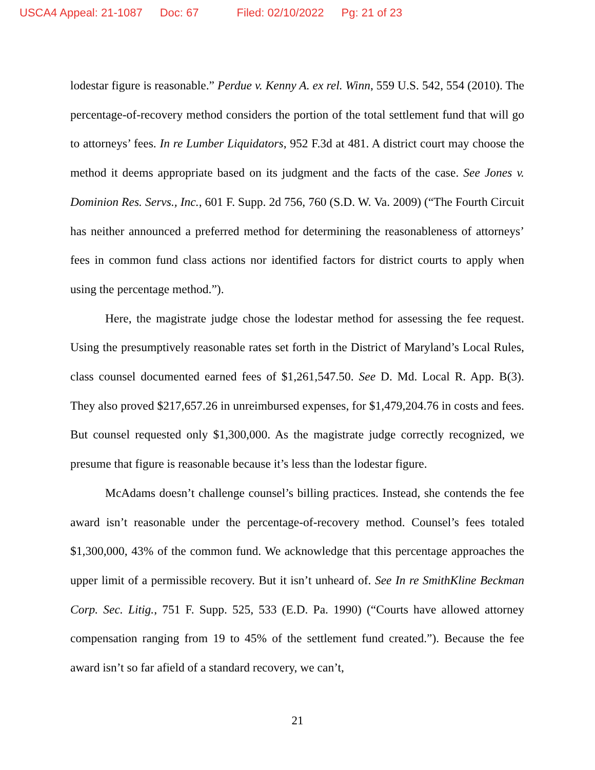USCA4 Appeal: 21-1087 Doc: 67 Filed: 02/10/2022 Pg: 21 of 23
lodestar figure is reasonable.” Perdue v. Kenny A. ex rel. Winn, 559 U.S. 542, 554 (2010). The percentage-of-recovery method considers the portion of the total settlement fund that will go to attorneys’ fees. In re Lumber Liquidators, 952 F.3d at 481. A district court may choose the method it deems appropriate based on its judgment and the facts of the case. See Jones v. Dominion Res. Servs., Inc., 601 F. Supp. 2d 756, 760 (S.D. W. Va. 2009) (“The Fourth Circuit has neither announced a preferred method for determining the reasonableness of attorneys’ fees in common fund class actions nor identified factors for district courts to apply when using the percentage method.”).
Here, the magistrate judge chose the lodestar method for assessing the fee request. Using the presumptively reasonable rates set forth in the District of Maryland’s Local Rules, class counsel documented earned fees of $1,261,547.50. See D. Md. Local R. App. B(3). They also proved $217,657.26 in unreimbursed expenses, for $1,479,204.76 in costs and fees. But counsel requested only $1,300,000. As the magistrate judge correctly recognized, we presume that figure is reasonable because it’s less than the lodestar figure.
McAdams doesn’t challenge counsel’s billing practices. Instead, she contends the fee award isn’t reasonable under the percentage-of-recovery method. Counsel’s fees totaled $1,300,000, 43% of the common fund. We acknowledge that this percentage approaches the upper limit of a permissible recovery. But it isn’t unheard of. See In re SmithKline Beckman Corp. Sec. Litig., 751 F. Supp. 525, 533 (E.D. Pa. 1990) (“Courts have allowed attorney compensation ranging from 19 to 45% of the settlement fund created.”). Because the fee award isn’t so far afield of a standard recovery, we can’t,
21